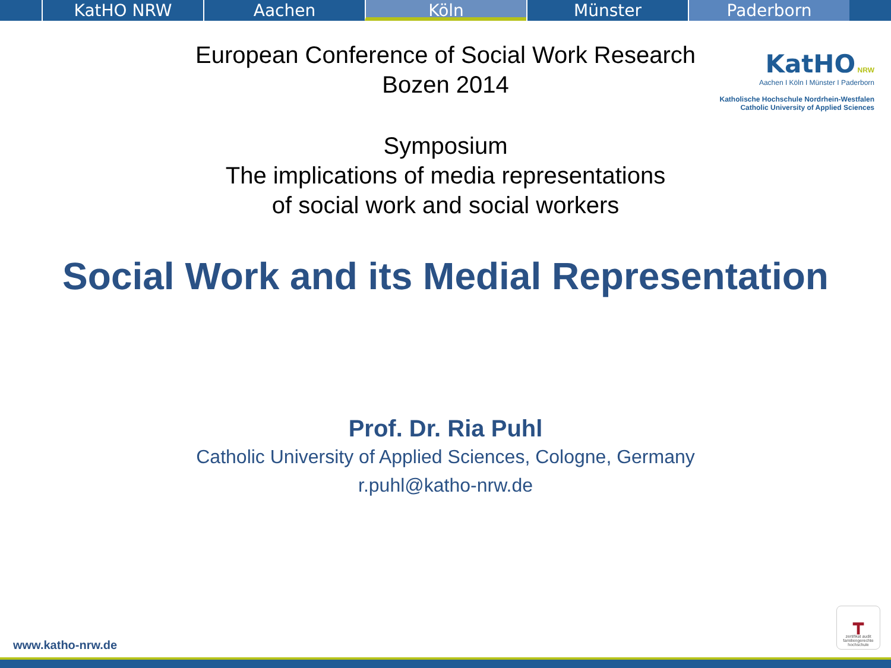KatHO NRW Aachen Köln Münster Paderborn
European Conference of Social Work Research
Bozen 2014
KatHO NRW
Aachen I Köln I Münster I Paderborn
Katholische Hochschule Nordrhein-Westfalen
Catholic University of Applied Sciences
Symposium
The implications of media representations
of social work and social workers
Social Work and its Medial Representation
Prof. Dr. Ria Puhl
Catholic University of Applied Sciences, Cologne, Germany
r.puhl@katho-nrw.de
www.katho-nrw.de
┳
zertifikat audit familiengerechte hochschule